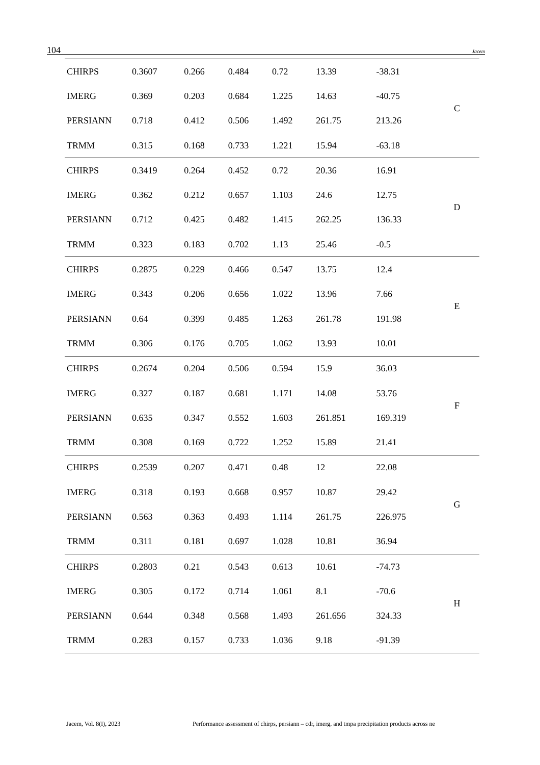104 Jacem
| CHIRPS | 0.3607 | 0.266 | 0.484 | 0.72 | 13.39 | -38.31 | C |
| IMERG | 0.369 | 0.203 | 0.684 | 1.225 | 14.63 | -40.75 | |
| PERSIANN | 0.718 | 0.412 | 0.506 | 1.492 | 261.75 | 213.26 | |
| TRMM | 0.315 | 0.168 | 0.733 | 1.221 | 15.94 | -63.18 | |
| CHIRPS | 0.3419 | 0.264 | 0.452 | 0.72 | 20.36 | 16.91 | D |
| IMERG | 0.362 | 0.212 | 0.657 | 1.103 | 24.6 | 12.75 | |
| PERSIANN | 0.712 | 0.425 | 0.482 | 1.415 | 262.25 | 136.33 | |
| TRMM | 0.323 | 0.183 | 0.702 | 1.13 | 25.46 | -0.5 | |
| CHIRPS | 0.2875 | 0.229 | 0.466 | 0.547 | 13.75 | 12.4 | E |
| IMERG | 0.343 | 0.206 | 0.656 | 1.022 | 13.96 | 7.66 | |
| PERSIANN | 0.64 | 0.399 | 0.485 | 1.263 | 261.78 | 191.98 | |
| TRMM | 0.306 | 0.176 | 0.705 | 1.062 | 13.93 | 10.01 | |
| CHIRPS | 0.2674 | 0.204 | 0.506 | 0.594 | 15.9 | 36.03 | F |
| IMERG | 0.327 | 0.187 | 0.681 | 1.171 | 14.08 | 53.76 | |
| PERSIANN | 0.635 | 0.347 | 0.552 | 1.603 | 261.851 | 169.319 | |
| TRMM | 0.308 | 0.169 | 0.722 | 1.252 | 15.89 | 21.41 | |
| CHIRPS | 0.2539 | 0.207 | 0.471 | 0.48 | 12 | 22.08 | G |
| IMERG | 0.318 | 0.193 | 0.668 | 0.957 | 10.87 | 29.42 | |
| PERSIANN | 0.563 | 0.363 | 0.493 | 1.114 | 261.75 | 226.975 | |
| TRMM | 0.311 | 0.181 | 0.697 | 1.028 | 10.81 | 36.94 | |
| CHIRPS | 0.2803 | 0.21 | 0.543 | 0.613 | 10.61 | -74.73 | H |
| IMERG | 0.305 | 0.172 | 0.714 | 1.061 | 8.1 | -70.6 | |
| PERSIANN | 0.644 | 0.348 | 0.568 | 1.493 | 261.656 | 324.33 | |
| TRMM | 0.283 | 0.157 | 0.733 | 1.036 | 9.18 | -91.39 | |
Jacem, Vol. 8(I), 2023 Performance assessment of chirps, persiann – cdr, imerg, and tmpa precipitation products across ne